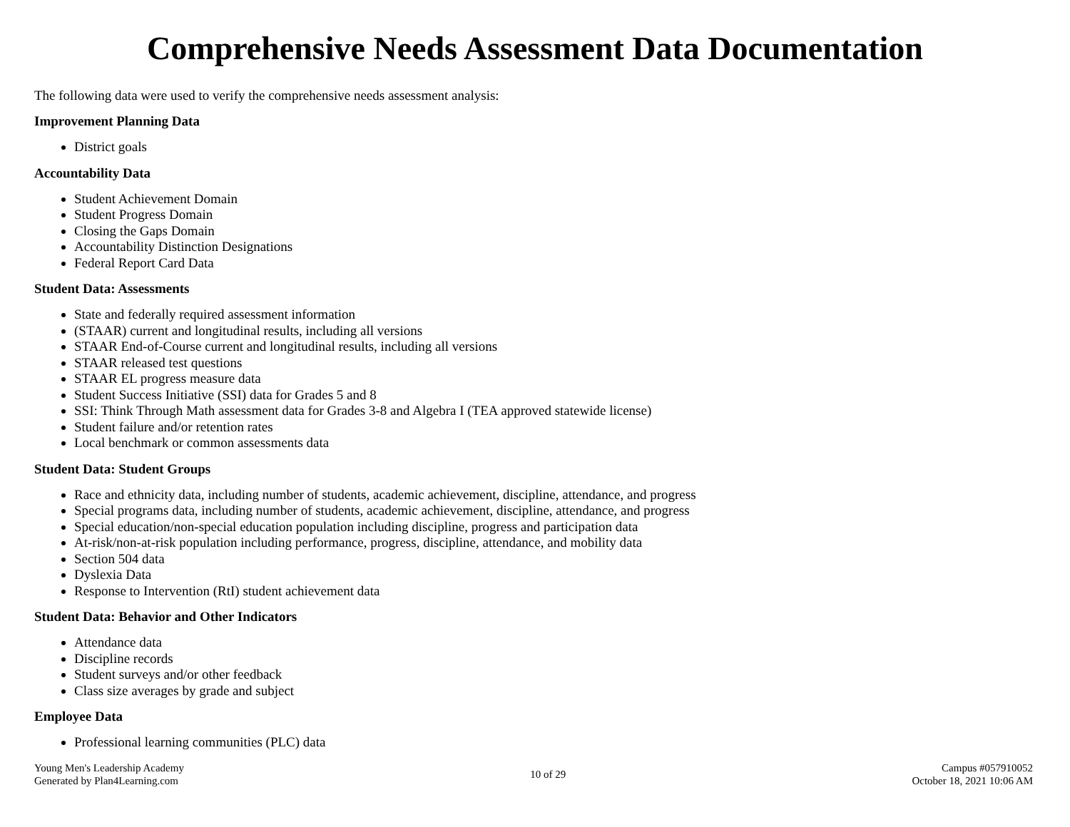Comprehensive Needs Assessment Data Documentation
The following data were used to verify the comprehensive needs assessment analysis:
Improvement Planning Data
District goals
Accountability Data
Student Achievement Domain
Student Progress Domain
Closing the Gaps Domain
Accountability Distinction Designations
Federal Report Card Data
Student Data: Assessments
State and federally required assessment information
(STAAR) current and longitudinal results, including all versions
STAAR End-of-Course current and longitudinal results, including all versions
STAAR released test questions
STAAR EL progress measure data
Student Success Initiative (SSI) data for Grades 5 and 8
SSI: Think Through Math assessment data for Grades 3-8 and Algebra I (TEA approved statewide license)
Student failure and/or retention rates
Local benchmark or common assessments data
Student Data: Student Groups
Race and ethnicity data, including number of students, academic achievement, discipline, attendance, and progress
Special programs data, including number of students, academic achievement, discipline, attendance, and progress
Special education/non-special education population including discipline, progress and participation data
At-risk/non-at-risk population including performance, progress, discipline, attendance, and mobility data
Section 504 data
Dyslexia Data
Response to Intervention (RtI) student achievement data
Student Data: Behavior and Other Indicators
Attendance data
Discipline records
Student surveys and/or other feedback
Class size averages by grade and subject
Employee Data
Professional learning communities (PLC) data
Young Men's Leadership Academy
Generated by Plan4Learning.com
10 of 29
Campus #057910052
October 18, 2021 10:06 AM